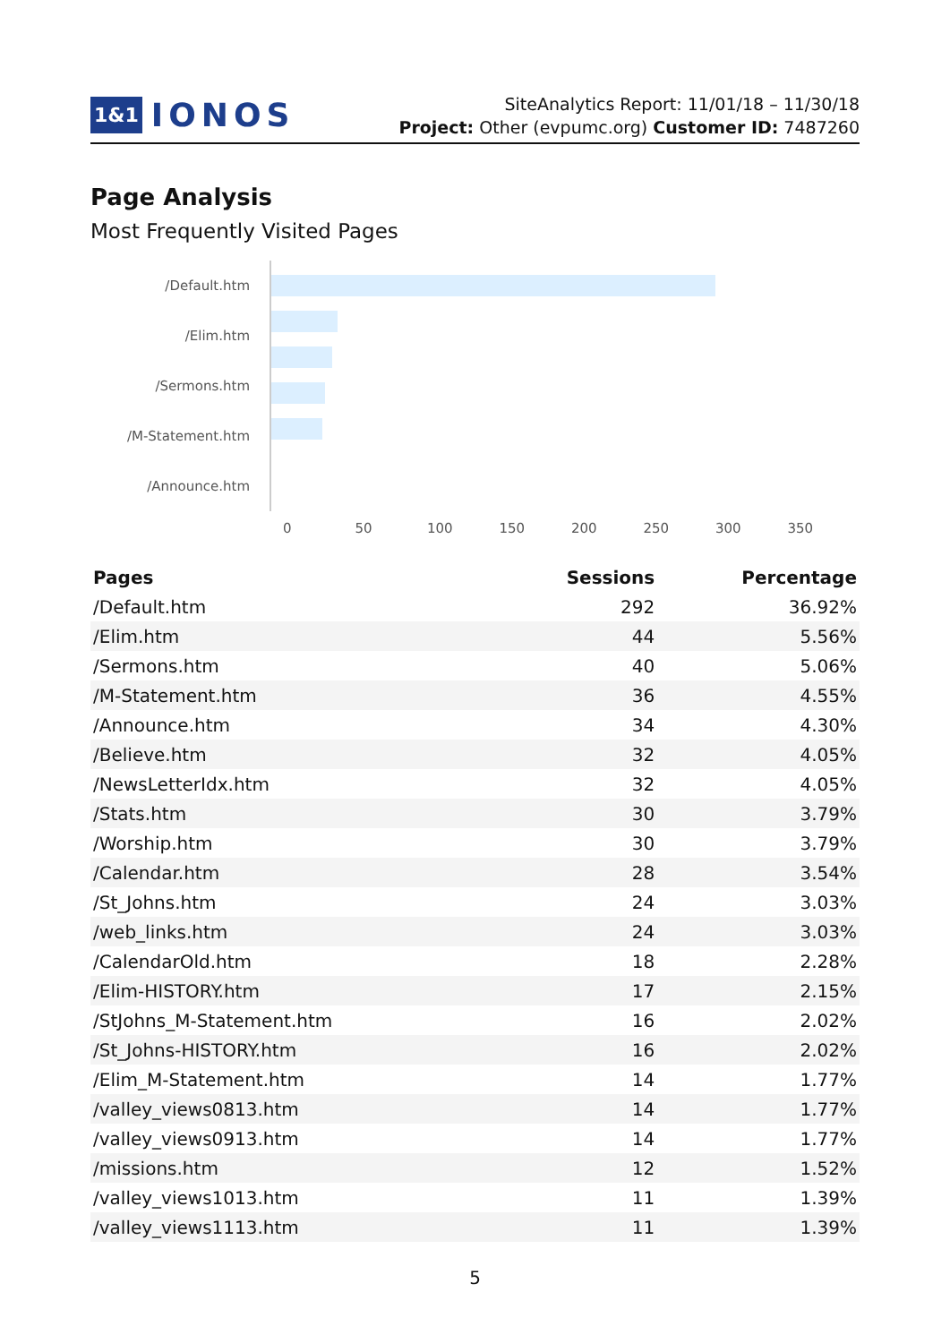1&1 IONOS
SiteAnalytics Report: 11/01/18 – 11/30/18
Project: Other (evpumc.org) Customer ID: 7487260
Page Analysis
Most Frequently Visited Pages
/Default.htm
/Elim.htm
/Sermons.htm
/M-Statement.htm
/Announce.htm
0 50 100 150 200 250 300 350
| Pages | Sessions | Percentage |
| --- | --- | --- |
| /Default.htm | 292 | 36.92% |
| /Elim.htm | 44 | 5.56% |
| /Sermons.htm | 40 | 5.06% |
| /M-Statement.htm | 36 | 4.55% |
| /Announce.htm | 34 | 4.30% |
| /Believe.htm | 32 | 4.05% |
| /NewsLetterIdx.htm | 32 | 4.05% |
| /Stats.htm | 30 | 3.79% |
| /Worship.htm | 30 | 3.79% |
| /Calendar.htm | 28 | 3.54% |
| /St_Johns.htm | 24 | 3.03% |
| /web_links.htm | 24 | 3.03% |
| /CalendarOld.htm | 18 | 2.28% |
| /Elim-HISTORY.htm | 17 | 2.15% |
| /StJohns_M-Statement.htm | 16 | 2.02% |
| /St_Johns-HISTORY.htm | 16 | 2.02% |
| /Elim_M-Statement.htm | 14 | 1.77% |
| /valley_views0813.htm | 14 | 1.77% |
| /valley_views0913.htm | 14 | 1.77% |
| /missions.htm | 12 | 1.52% |
| /valley_views1013.htm | 11 | 1.39% |
| /valley_views1113.htm | 11 | 1.39% |
5